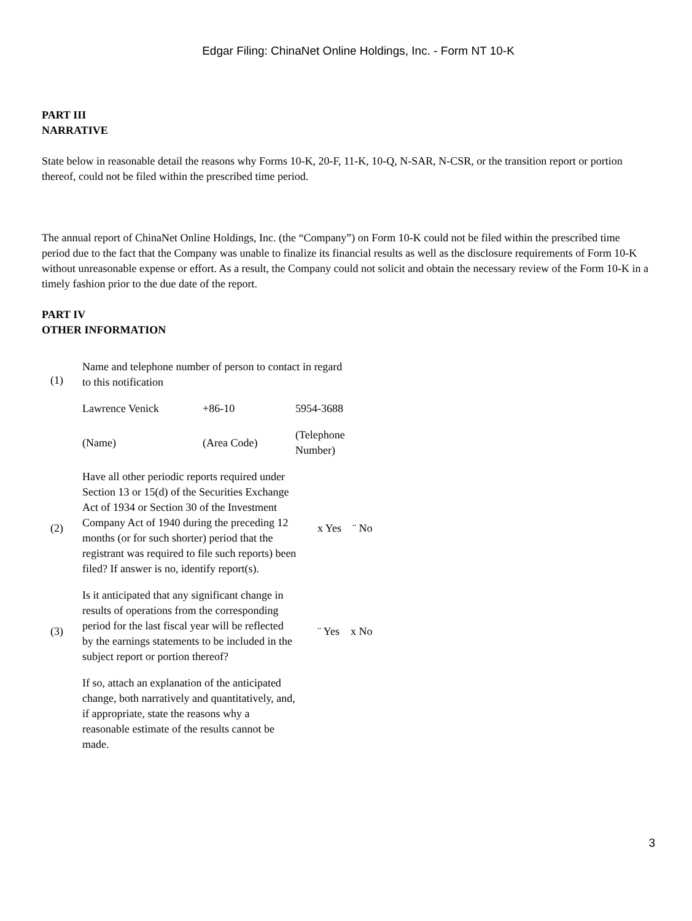Edgar Filing: ChinaNet Online Holdings, Inc. - Form NT 10-K
PART III
NARRATIVE
State below in reasonable detail the reasons why Forms 10-K, 20-F, 11-K, 10-Q, N-SAR, N-CSR, or the transition report or portion thereof, could not be filed within the prescribed time period.
The annual report of ChinaNet Online Holdings, Inc. (the “Company”) on Form 10-K could not be filed within the prescribed time period due to the fact that the Company was unable to finalize its financial results as well as the disclosure requirements of Form 10-K without unreasonable expense or effort. As a result, the Company could not solicit and obtain the necessary review of the Form 10-K in a timely fashion prior to the due date of the report.
PART IV
OTHER INFORMATION
| (1) | Name and telephone number of person to contact in regard to this notification | | |
| | Lawrence Venick | +86-10 | 5954-3688 |
| | (Name) | (Area Code) | (Telephone Number) |
| (2) | Have all other periodic reports required under Section 13 or 15(d) of the Securities Exchange Act of 1934 or Section 30 of the Investment Company Act of 1940 during the preceding 12 months (or for such shorter) period that the registrant was required to file such reports) been filed? If answer is no, identify report(s). | x Yes ¨ No |
| (3) | Is it anticipated that any significant change in results of operations from the corresponding period for the last fiscal year will be reflected by the earnings statements to be included in the subject report or portion thereof? | ¨ Yes x No |
| | If so, attach an explanation of the anticipated change, both narratively and quantitatively, and, if appropriate, state the reasons why a reasonable estimate of the results cannot be made. | |
3